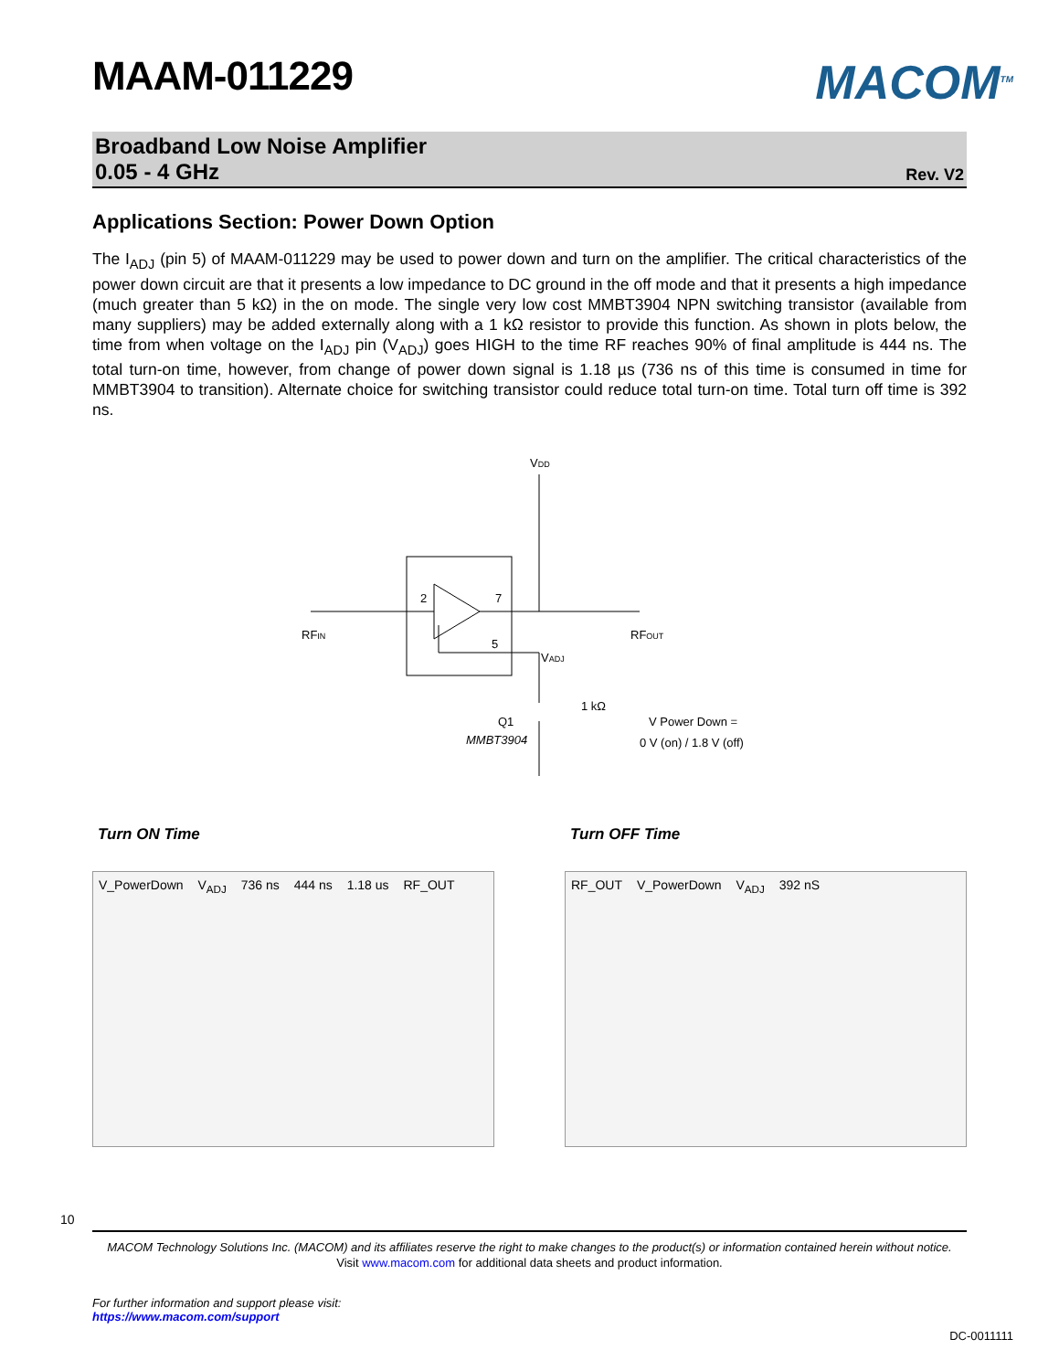MACOM<sup>TM</sup>
MAAM-011229
Broadband Low Noise Amplifier
0.05 - 4 GHz
Rev. V2
Applications Section: Power Down Option
The I<sub>ADJ</sub> (pin 5) of MAAM-011229 may be used to power down and turn on the amplifier. The critical characteristics of the power down circuit are that it presents a low impedance to DC ground in the off mode and that it presents a high impedance (much greater than 5 kΩ) in the on mode. The single very low cost MMBT3904 NPN switching transistor (available from many suppliers) may be added externally along with a 1 kΩ resistor to provide this function. As shown in plots below, the time from when voltage on the I<sub>ADJ</sub> pin (V<sub>ADJ</sub>) goes HIGH to the time RF reaches 90% of final amplitude is 444 ns. The total turn-on time, however, from change of power down signal is 1.18 µs (736 ns of this time is consumed in time for MMBT3904 to transition). Alternate choice for switching transistor could reduce total turn-on time. Total turn off time is 392 ns.
VDD
2
7
5
RFIN
RFOUT
VADJ
1 kΩ
Q1
MMBT3904
V Power Down =
0 V (on) / 1.8 V (off)
Turn ON Time
V_PowerDown V<sub>ADJ</sub> 736 ns 444 ns 1.18 us RF_OUT
Turn OFF Time
RF_OUT V_PowerDown V<sub>ADJ</sub> 392 nS
10
MACOM Technology Solutions Inc. (MACOM) and its affiliates reserve the right to make changes to the product(s) or information contained herein without notice.
Visit www.macom.com for additional data sheets and product information.
For further information and support please visit:
https://www.macom.com/support
DC-0011111